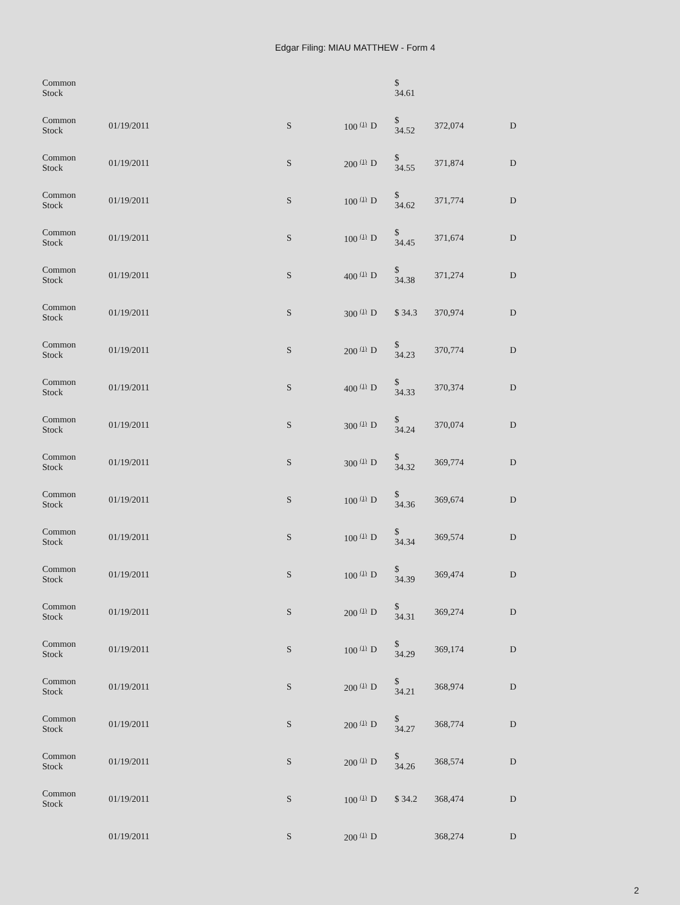Edgar Filing: MIAU MATTHEW - Form 4
| Common Stock | | | | | $ 34.61 | | |
| Common Stock | 01/19/2011 | S | 100 <sup>(1)</sup> | D | $ 34.52 | 372,074 | D |
| Common Stock | 01/19/2011 | S | 200 <sup>(1)</sup> | D | $ 34.55 | 371,874 | D |
| Common Stock | 01/19/2011 | S | 100 <sup>(1)</sup> | D | $ 34.62 | 371,774 | D |
| Common Stock | 01/19/2011 | S | 100 <sup>(1)</sup> | D | $ 34.45 | 371,674 | D |
| Common Stock | 01/19/2011 | S | 400 <sup>(1)</sup> | D | $ 34.38 | 371,274 | D |
| Common Stock | 01/19/2011 | S | 300 <sup>(1)</sup> | D | $ 34.3 | 370,974 | D |
| Common Stock | 01/19/2011 | S | 200 <sup>(1)</sup> | D | $ 34.23 | 370,774 | D |
| Common Stock | 01/19/2011 | S | 400 <sup>(1)</sup> | D | $ 34.33 | 370,374 | D |
| Common Stock | 01/19/2011 | S | 300 <sup>(1)</sup> | D | $ 34.24 | 370,074 | D |
| Common Stock | 01/19/2011 | S | 300 <sup>(1)</sup> | D | $ 34.32 | 369,774 | D |
| Common Stock | 01/19/2011 | S | 100 <sup>(1)</sup> | D | $ 34.36 | 369,674 | D |
| Common Stock | 01/19/2011 | S | 100 <sup>(1)</sup> | D | $ 34.34 | 369,574 | D |
| Common Stock | 01/19/2011 | S | 100 <sup>(1)</sup> | D | $ 34.39 | 369,474 | D |
| Common Stock | 01/19/2011 | S | 200 <sup>(1)</sup> | D | $ 34.31 | 369,274 | D |
| Common Stock | 01/19/2011 | S | 100 <sup>(1)</sup> | D | $ 34.29 | 369,174 | D |
| Common Stock | 01/19/2011 | S | 200 <sup>(1)</sup> | D | $ 34.21 | 368,974 | D |
| Common Stock | 01/19/2011 | S | 200 <sup>(1)</sup> | D | $ 34.27 | 368,774 | D |
| Common Stock | 01/19/2011 | S | 200 <sup>(1)</sup> | D | $ 34.26 | 368,574 | D |
| Common Stock | 01/19/2011 | S | 100 <sup>(1)</sup> | D | $ 34.2 | 368,474 | D |
| | 01/19/2011 | S | 200 <sup>(1)</sup> | D | | 368,274 | D |
2